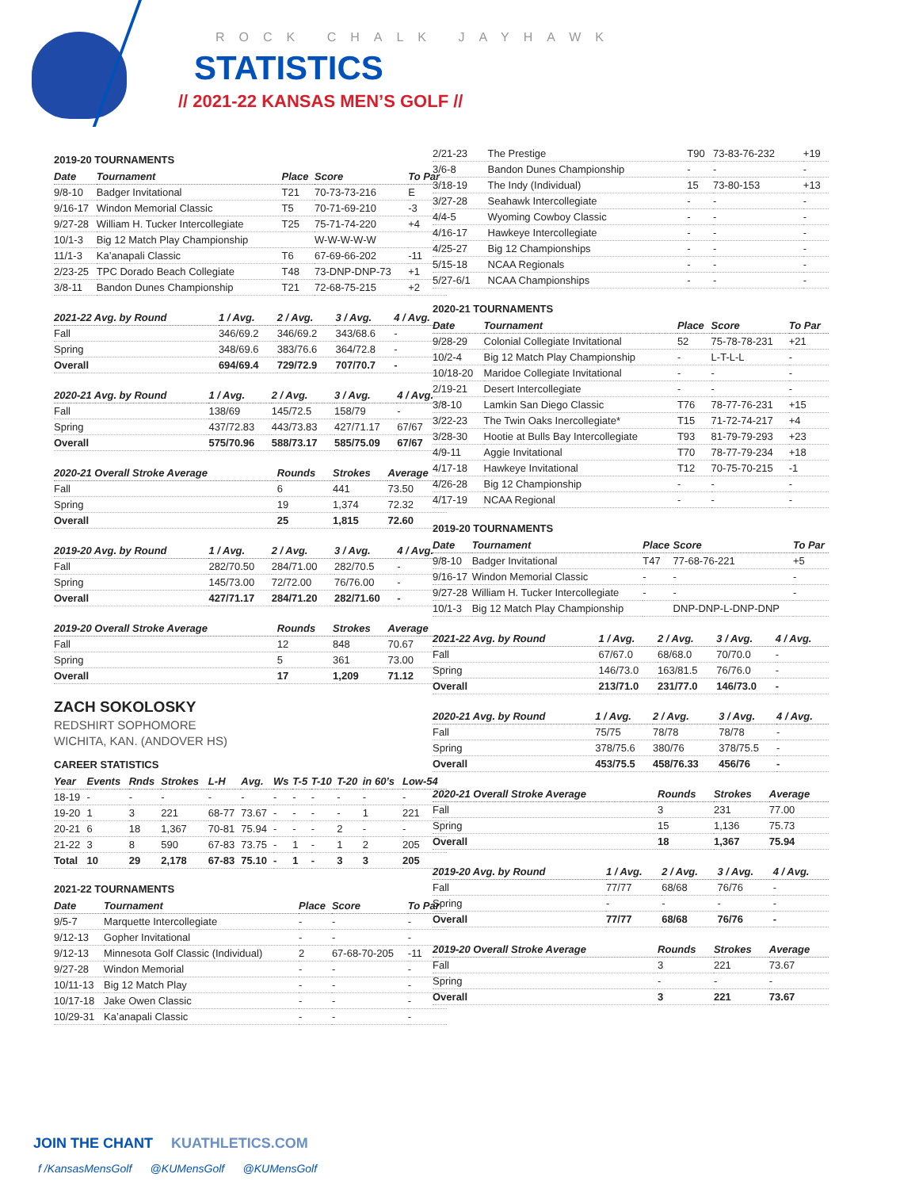ROCK CHALK JAYHAWK
STATISTICS
// 2021-22 KANSAS MEN’S GOLF //
2019-20 TOURNAMENTS
| Date | Tournament | Place | Score | To Par |
| --- | --- | --- | --- | --- |
| 9/8-10 | Badger Invitational | T21 | 70-73-73-216 | E |
| 9/16-17 | Windon Memorial Classic | T5 | 70-71-69-210 | -3 |
| 9/27-28 | William H. Tucker Intercollegiate | T25 | 75-71-74-220 | +4 |
| 10/1-3 | Big 12 Match Play Championship | | W-W-W-W-W | |
| 11/1-3 | Ka’anapali Classic | T6 | 67-69-66-202 | -11 |
| 2/23-25 | TPC Dorado Beach Collegiate | T48 | 73-DNP-DNP-73 | +1 |
| 3/8-11 | Bandon Dunes Championship | T21 | 72-68-75-215 | +2 |
| 2021-22 Avg. by Round | 1 / Avg. | 2 / Avg. | 3 / Avg. | 4 / Avg. |
| --- | --- | --- | --- | --- |
| Fall | 346/69.2 | 346/69.2 | 343/68.6 | - |
| Spring | 348/69.6 | 383/76.6 | 364/72.8 | - |
| Overall | 694/69.4 | 729/72.9 | 707/70.7 | - |
| 2020-21 Avg. by Round | 1 / Avg. | 2 / Avg. | 3 / Avg. | 4 / Avg. |
| --- | --- | --- | --- | --- |
| Fall | 138/69 | 145/72.5 | 158/79 | - |
| Spring | 437/72.83 | 443/73.83 | 427/71.17 | 67/67 |
| Overall | 575/70.96 | 588/73.17 | 585/75.09 | 67/67 |
| 2020-21 Overall Stroke Average | Rounds | Strokes | Average |
| --- | --- | --- | --- |
| Fall | 6 | 441 | 73.50 |
| Spring | 19 | 1,374 | 72.32 |
| Overall | 25 | 1,815 | 72.60 |
| 2019-20 Avg. by Round | 1 / Avg. | 2 / Avg. | 3 / Avg. | 4 / Avg. |
| --- | --- | --- | --- | --- |
| Fall | 282/70.50 | 284/71.00 | 282/70.5 | - |
| Spring | 145/73.00 | 72/72.00 | 76/76.00 | - |
| Overall | 427/71.17 | 284/71.20 | 282/71.60 | - |
| 2019-20 Overall Stroke Average | Rounds | Strokes | Average |
| --- | --- | --- | --- |
| Fall | 12 | 848 | 70.67 |
| Spring | 5 | 361 | 73.00 |
| Overall | 17 | 1,209 | 71.12 |
ZACH SOKOLOSKY
REDSHIRT SOPHOMORE
WICHITA, KAN. (ANDOVER HS)
CAREER STATISTICS
| Year | Events | Rnds | Strokes | L-H | Avg. | Ws | T-5 | T-10 | T-20 | in 60’s | Low-54 |
| --- | --- | --- | --- | --- | --- | --- | --- | --- | --- | --- | --- |
| 18-19 | - | - | - | - | - | - | - | - | - | - | - |
| 19-20 | 1 | 3 | 221 | 68-77 | 73.67 | - | - | - | - | 1 | 221 |
| 20-21 | 6 | 18 | 1,367 | 70-81 | 75.94 | - | - | - | 2 | - | - |
| 21-22 | 3 | 8 | 590 | 67-83 | 73.75 | - | 1 | - | 1 | 2 | 205 |
| Total | 10 | 29 | 2,178 | 67-83 | 75.10 | - | 1 | - | 3 | 3 | 205 |
2021-22 TOURNAMENTS
| Date | Tournament | Place | Score | To Par |
| --- | --- | --- | --- | --- |
| 9/5-7 | Marquette Intercollegiate | - | - | - |
| 9/12-13 | Gopher Invitational | - | - | - |
| 9/12-13 | Minnesota Golf Classic (Individual) | 2 | 67-68-70-205 | -11 |
| 9/27-28 | Windon Memorial | - | - | - |
| 10/11-13 | Big 12 Match Play | - | - | - |
| 10/17-18 | Jake Owen Classic | - | - | - |
| 10/29-31 | Ka’anapali Classic | - | - | - |
| 2/21-23 | The Prestige | T90 | 73-83-76-232 | +19 |
| 3/6-8 | Bandon Dunes Championship | - | - | - |
| 3/18-19 | The Indy (Individual) | 15 | 73-80-153 | +13 |
| 3/27-28 | Seahawk Intercollegiate | - | - | - |
| 4/4-5 | Wyoming Cowboy Classic | - | - | - |
| 4/16-17 | Hawkeye Intercollegiate | - | - | - |
| 4/25-27 | Big 12 Championships | - | - | - |
| 5/15-18 | NCAA Regionals | - | - | - |
| 5/27-6/1 | NCAA Championships | - | - | - |
2020-21 TOURNAMENTS
| Date | Tournament | Place | Score | To Par |
| --- | --- | --- | --- | --- |
| 9/28-29 | Colonial Collegiate Invitational | 52 | 75-78-78-231 | +21 |
| 10/2-4 | Big 12 Match Play Championship | - | L-T-L-L | - |
| 10/18-20 | Maridoe Collegiate Invitational | - | - | - |
| 2/19-21 | Desert Intercollegiate | - | - | - |
| 3/8-10 | Lamkin San Diego Classic | T76 | 78-77-76-231 | +15 |
| 3/22-23 | The Twin Oaks Inercollegiate* | T15 | 71-72-74-217 | +4 |
| 3/28-30 | Hootie at Bulls Bay Intercollegiate | T93 | 81-79-79-293 | +23 |
| 4/9-11 | Aggie Invitational | T70 | 78-77-79-234 | +18 |
| 4/17-18 | Hawkeye Invitational | T12 | 70-75-70-215 | -1 |
| 4/26-28 | Big 12 Championship | - | - | - |
| 4/17-19 | NCAA Regional | - | - | - |
2019-20 TOURNAMENTS
| Date | Tournament | Place | Score | To Par |
| --- | --- | --- | --- | --- |
| 9/8-10 | Badger Invitational | T47 | 77-68-76-221 | +5 |
| 9/16-17 | Windon Memorial Classic | - | - | - |
| 9/27-28 | William H. Tucker Intercollegiate | - | - | - |
| 10/1-3 | Big 12 Match Play Championship | | DNP-DNP-L-DNP-DNP | |
| 2021-22 Avg. by Round | 1 / Avg. | 2 / Avg. | 3 / Avg. | 4 / Avg. |
| --- | --- | --- | --- | --- |
| Fall | 67/67.0 | 68/68.0 | 70/70.0 | - |
| Spring | 146/73.0 | 163/81.5 | 76/76.0 | - |
| Overall | 213/71.0 | 231/77.0 | 146/73.0 | - |
| 2020-21 Avg. by Round | 1 / Avg. | 2 / Avg. | 3 / Avg. | 4 / Avg. |
| --- | --- | --- | --- | --- |
| Fall | 75/75 | 78/78 | 78/78 | - |
| Spring | 378/75.6 | 380/76 | 378/75.5 | - |
| Overall | 453/75.5 | 458/76.33 | 456/76 | - |
| 2020-21 Overall Stroke Average | Rounds | Strokes | Average |
| --- | --- | --- | --- |
| Fall | 3 | 231 | 77.00 |
| Spring | 15 | 1,136 | 75.73 |
| Overall | 18 | 1,367 | 75.94 |
| 2019-20 Avg. by Round | 1 / Avg. | 2 / Avg. | 3 / Avg. | 4 / Avg. |
| --- | --- | --- | --- | --- |
| Fall | 77/77 | 68/68 | 76/76 | - |
| Spring | - | - | - | - |
| Overall | 77/77 | 68/68 | 76/76 | - |
| 2019-20 Overall Stroke Average | Rounds | Strokes | Average |
| --- | --- | --- | --- |
| Fall | 3 | 221 | 73.67 |
| Spring | - | - | - |
| Overall | 3 | 221 | 73.67 |
JOIN THE CHANT KUATHLETICS.COM
f /KansasMensGolf @KUMensGolf @KUMensGolf